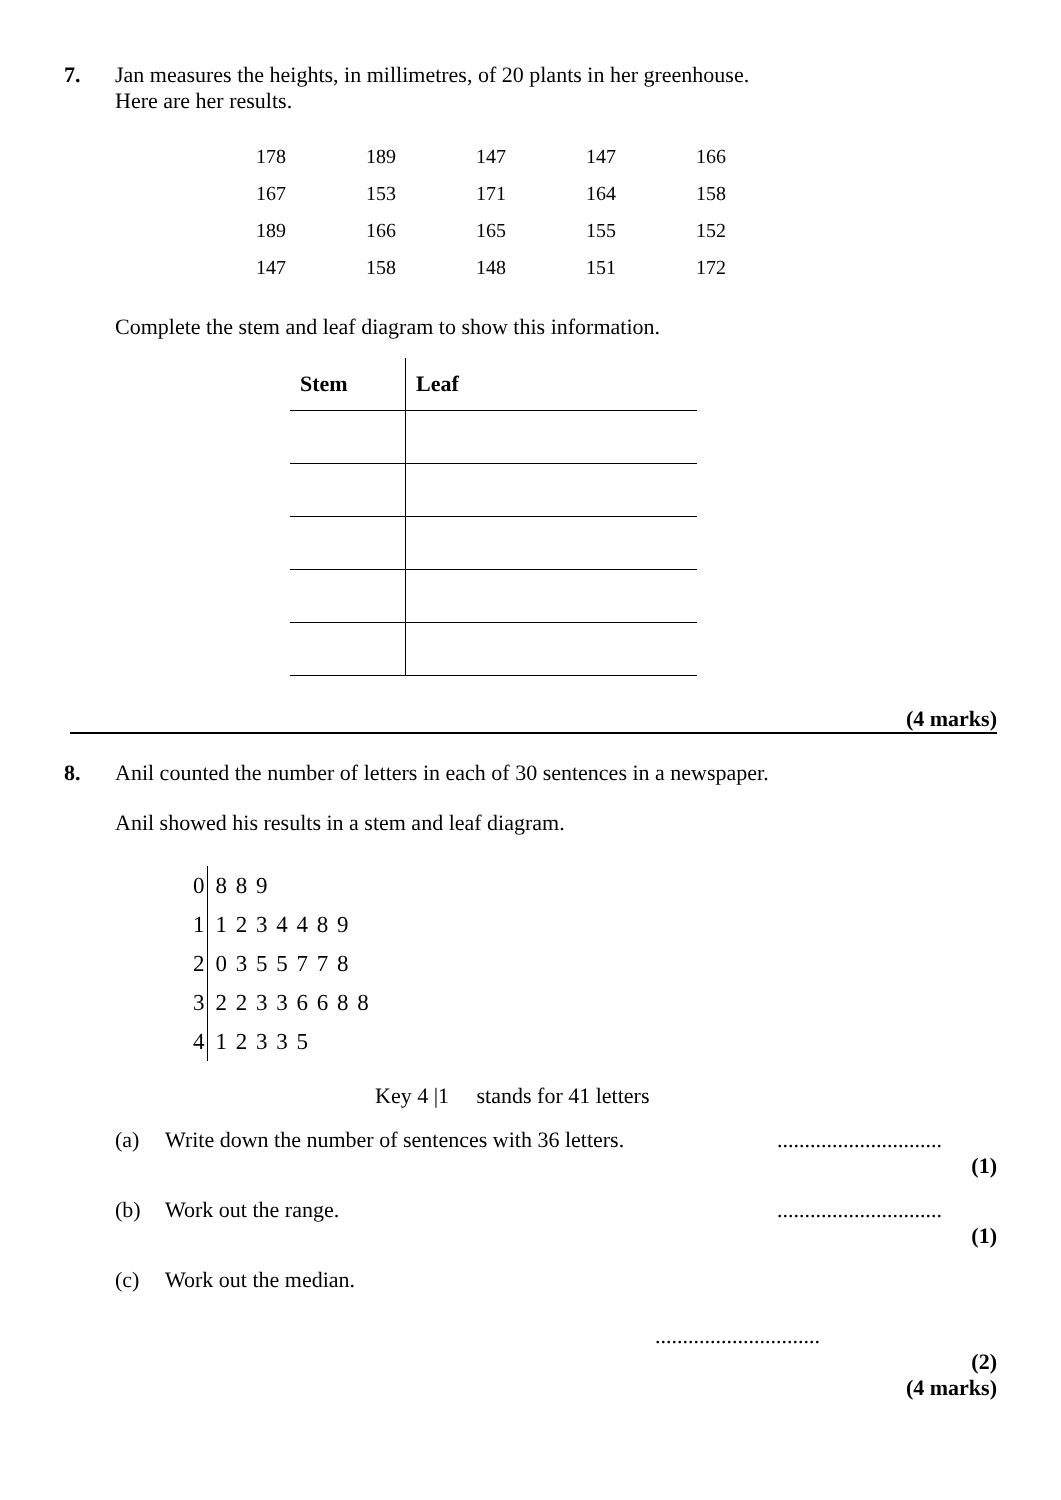7. Jan measures the heights, in millimetres, of 20 plants in her greenhouse.
Here are her results.
| 178 | 189 | 147 | 147 | 166 |
| 167 | 153 | 171 | 164 | 158 |
| 189 | 166 | 165 | 155 | 152 |
| 147 | 158 | 148 | 151 | 172 |
Complete the stem and leaf diagram to show this information.
| Stem | Leaf |
| --- | --- |
(4 marks)
8. Anil counted the number of letters in each of 30 sentences in a newspaper.
Anil showed his results in a stem and leaf diagram.
| 0 | 8 8 9 |
| 1 | 1 2 3 4 4 8 9 |
| 2 | 0 3 5 5 7 7 8 |
| 3 | 2 2 3 3 6 6 8 8 |
| 4 | 1 2 3 3 5 |
Key 4 |1 stands for 41 letters
(a) Write down the number of sentences with 36 letters.
..............................
(1)
(b) Work out the range. ..............................
(1)
(c) Work out the median.
..............................
(2)
(4 marks)